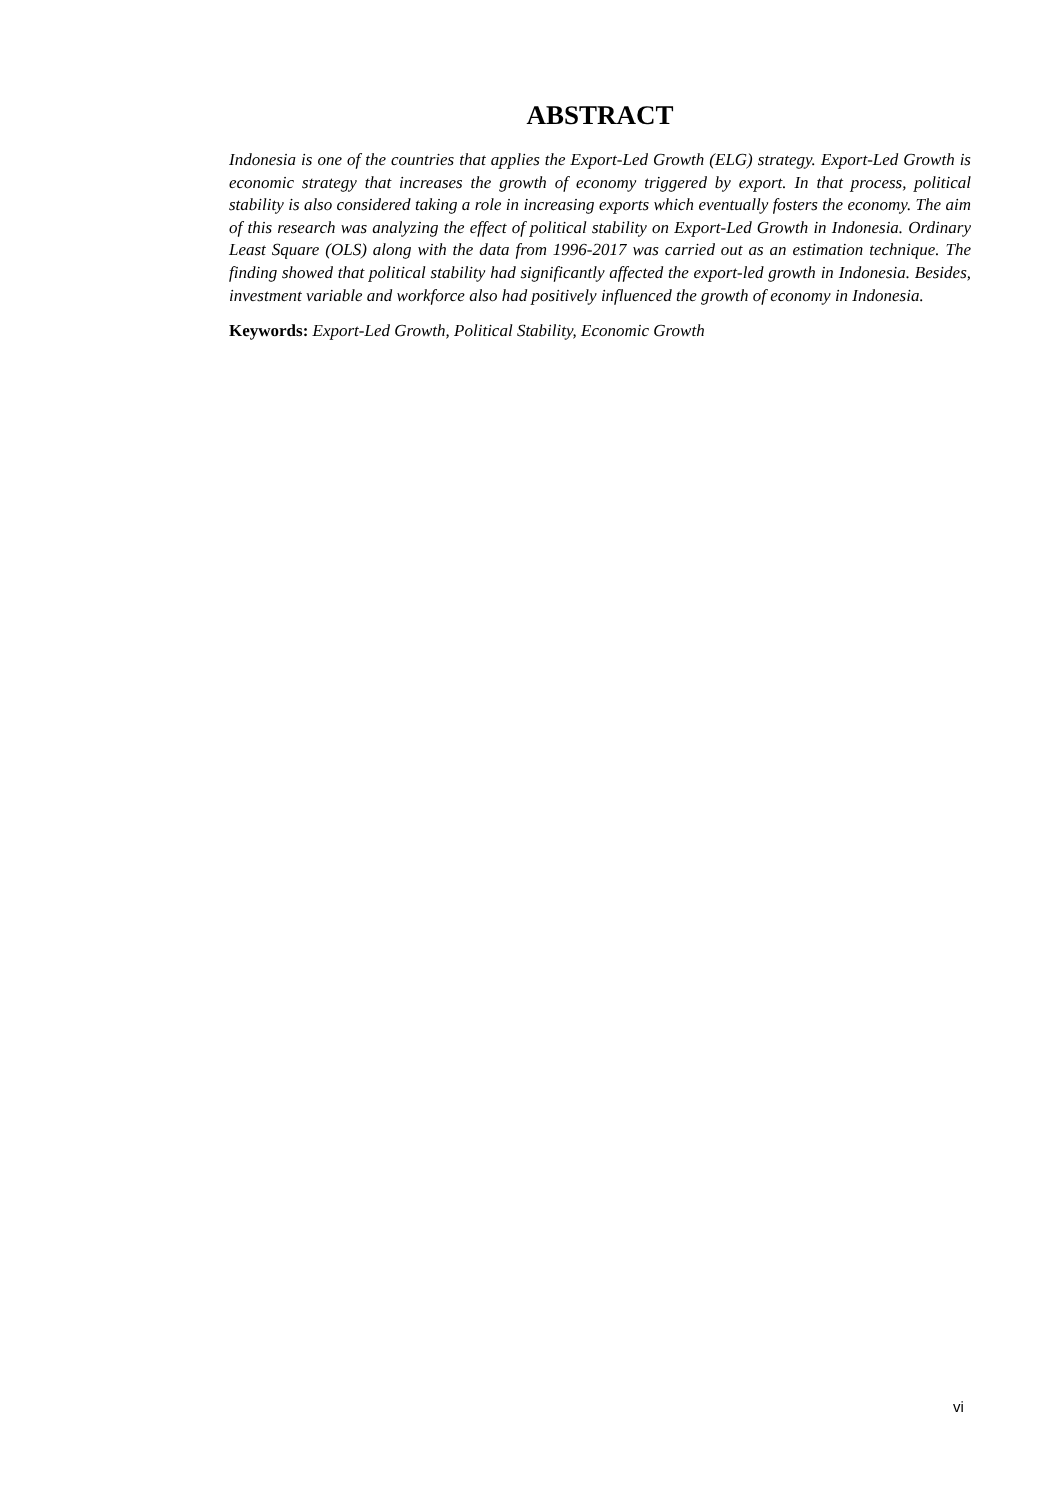ABSTRACT
Indonesia is one of the countries that applies the Export-Led Growth (ELG) strategy. Export-Led Growth is economic strategy that increases the growth of economy triggered by export. In that process, political stability is also considered taking a role in increasing exports which eventually fosters the economy. The aim of this research was analyzing the effect of political stability on Export-Led Growth in Indonesia. Ordinary Least Square (OLS) along with the data from 1996-2017 was carried out as an estimation technique. The finding showed that political stability had significantly affected the export-led growth in Indonesia. Besides, investment variable and workforce also had positively influenced the growth of economy in Indonesia.
Keywords: Export-Led Growth, Political Stability, Economic Growth
vi